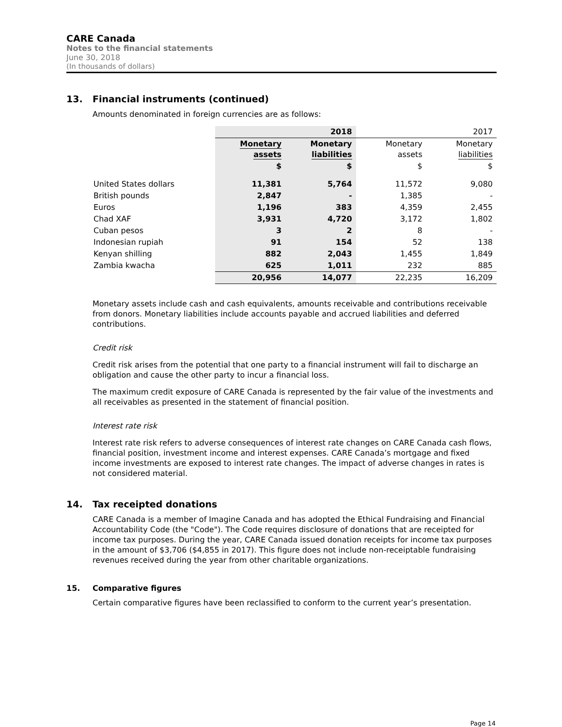CARE Canada
Notes to the financial statements
June 30, 2018
(In thousands of dollars)
13. Financial instruments (continued)
Amounts denominated in foreign currencies are as follows:
| | 2018 | | 2017 | |
| | Monetary assets | Monetary liabilities | Monetary assets | Monetary liabilities |
| | $ | $ | $ | $ |
| United States dollars | 11,381 | 5,764 | 11,572 | 9,080 |
| British pounds | 2,847 | - | 1,385 | - |
| Euros | 1,196 | 383 | 4,359 | 2,455 |
| Chad XAF | 3,931 | 4,720 | 3,172 | 1,802 |
| Cuban pesos | 3 | 2 | 8 | - |
| Indonesian rupiah | 91 | 154 | 52 | 138 |
| Kenyan shilling | 882 | 2,043 | 1,455 | 1,849 |
| Zambia kwacha | 625 | 1,011 | 232 | 885 |
| | 20,956 | 14,077 | 22,235 | 16,209 |
Monetary assets include cash and cash equivalents, amounts receivable and contributions receivable from donors. Monetary liabilities include accounts payable and accrued liabilities and deferred contributions.
Credit risk
Credit risk arises from the potential that one party to a financial instrument will fail to discharge an obligation and cause the other party to incur a financial loss.
The maximum credit exposure of CARE Canada is represented by the fair value of the investments and all receivables as presented in the statement of financial position.
Interest rate risk
Interest rate risk refers to adverse consequences of interest rate changes on CARE Canada cash flows, financial position, investment income and interest expenses. CARE Canada’s mortgage and fixed income investments are exposed to interest rate changes. The impact of adverse changes in rates is not considered material.
14. Tax receipted donations
CARE Canada is a member of Imagine Canada and has adopted the Ethical Fundraising and Financial Accountability Code (the "Code"). The Code requires disclosure of donations that are receipted for income tax purposes. During the year, CARE Canada issued donation receipts for income tax purposes in the amount of $3,706 ($4,855 in 2017). This figure does not include non-receiptable fundraising revenues received during the year from other charitable organizations.
15. Comparative figures
Certain comparative figures have been reclassified to conform to the current year’s presentation.
Page 14